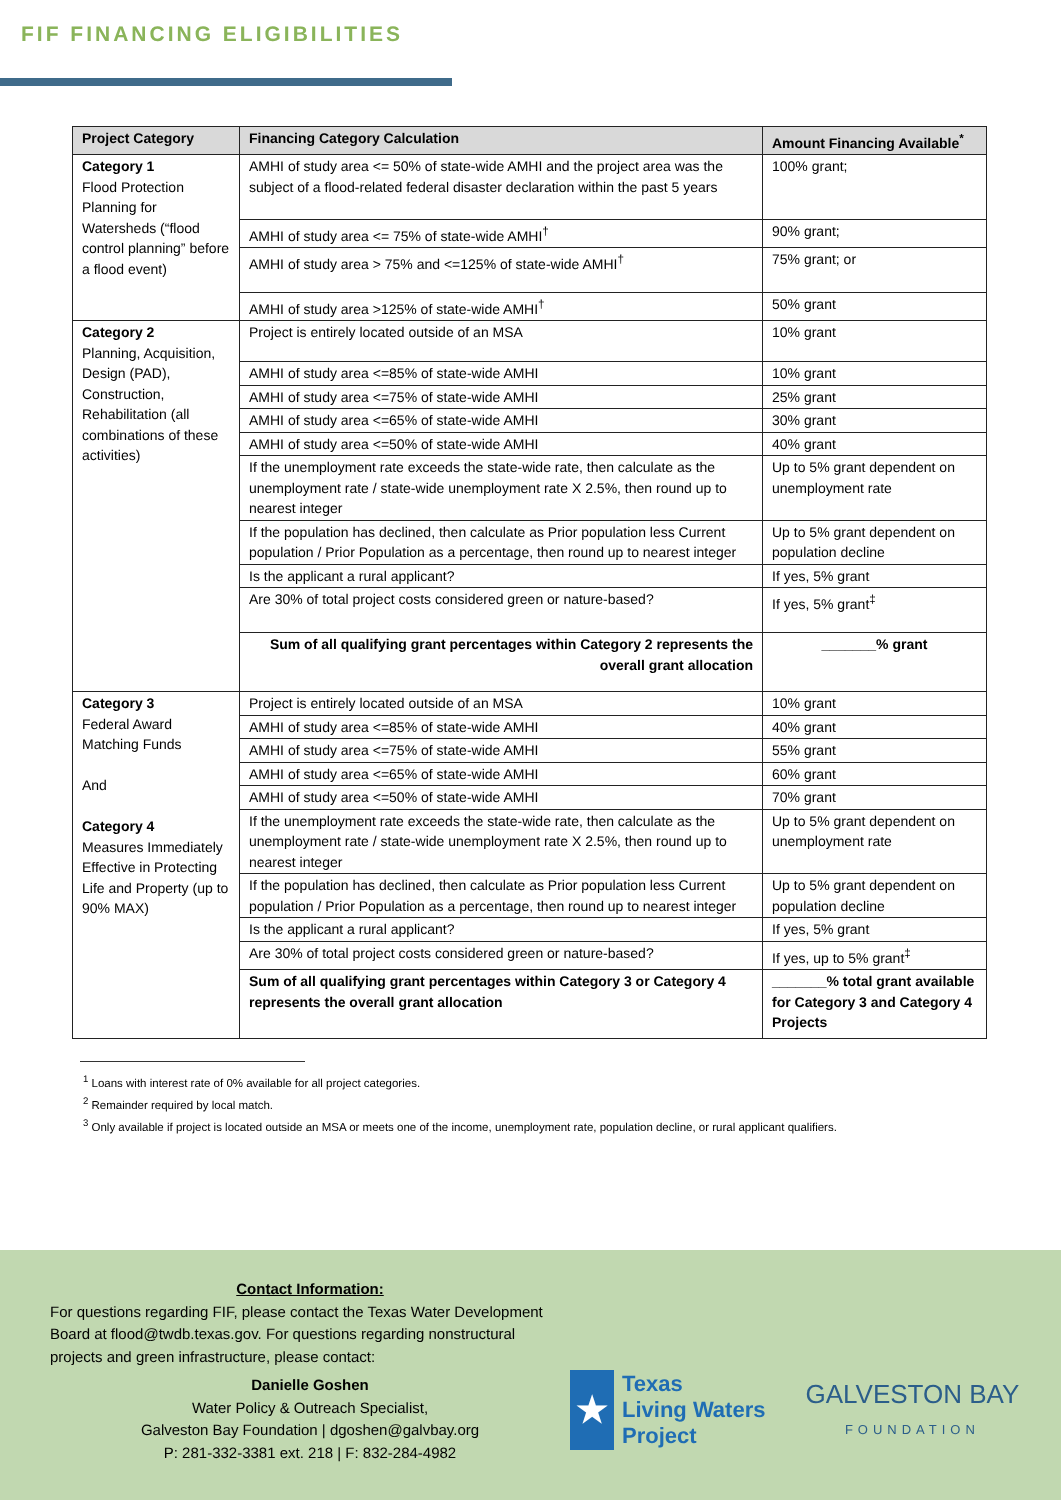FIF FINANCING ELIGIBILITIES
| Project Category | Financing Category Calculation | Amount Financing Available<sup>*</sup> |
| --- | --- | --- |
| Category 1 Flood Protection Planning for Watersheds (“flood control planning” before a flood event) | AMHI of study area <= 50% of state-wide AMHI and the project area was the subject of a flood-related federal disaster declaration within the past 5 years | 100% grant; |
| | AMHI of study area <= 75% of state-wide AMHI<sup>†</sup> | 90% grant; |
| | AMHI of study area > 75% and <=125% of state-wide AMHI<sup>†</sup> | 75% grant; or |
| | AMHI of study area >125% of state-wide AMHI<sup>†</sup> | 50% grant |
| Category 2 Planning, Acquisition, Design (PAD), Construction, Rehabilitation (all combinations of these activities) | Project is entirely located outside of an MSA | 10% grant |
| | AMHI of study area <=85% of state-wide AMHI | 10% grant |
| | AMHI of study area <=75% of state-wide AMHI | 25% grant |
| | AMHI of study area <=65% of state-wide AMHI | 30% grant |
| | AMHI of study area <=50% of state-wide AMHI | 40% grant |
| | If the unemployment rate exceeds the state-wide rate, then calculate as the unemployment rate / state-wide unemployment rate X 2.5%, then round up to nearest integer | Up to 5% grant dependent on unemployment rate |
| | If the population has declined, then calculate as Prior population less Current population / Prior Population as a percentage, then round up to nearest integer | Up to 5% grant dependent on population decline |
| | Is the applicant a rural applicant? | If yes, 5% grant |
| | Are 30% of total project costs considered green or nature-based? | If yes, 5% grant<sup>‡</sup> |
| | Sum of all qualifying grant percentages within Category 2 represents the overall grant allocation | _______% grant |
| Category 3 Federal Award Matching Funds And Category 4 Measures Immediately Effective in Protecting Life and Property (up to 90% MAX) | Project is entirely located outside of an MSA | 10% grant |
| | AMHI of study area <=85% of state-wide AMHI | 40% grant |
| | AMHI of study area <=75% of state-wide AMHI | 55% grant |
| | AMHI of study area <=65% of state-wide AMHI | 60% grant |
| | AMHI of study area <=50% of state-wide AMHI | 70% grant |
| | If the unemployment rate exceeds the state-wide rate, then calculate as the unemployment rate / state-wide unemployment rate X 2.5%, then round up to nearest integer | Up to 5% grant dependent on unemployment rate |
| | If the population has declined, then calculate as Prior population less Current population / Prior Population as a percentage, then round up to nearest integer | Up to 5% grant dependent on population decline |
| | Is the applicant a rural applicant? | If yes, 5% grant |
| | Are 30% of total project costs considered green or nature-based? | If yes, up to 5% grant<sup>‡</sup> |
| | Sum of all qualifying grant percentages within Category 3 or Category 4 represents the overall grant allocation | _______% total grant available for Category 3 and Category 4 Projects |
<sup>1</sup> Loans with interest rate of 0% available for all project categories.
<sup>2</sup> Remainder required by local match.
<sup>3</sup> Only available if project is located outside an MSA or meets one of the income, unemployment rate, population decline, or rural applicant qualifiers.
Contact Information:
For questions regarding FIF, please contact the Texas Water Development Board at flood@twdb.texas.gov. For questions regarding nonstructural projects and green infrastructure, please contact:
Danielle Goshen
Water Policy & Outreach Specialist,
Galveston Bay Foundation | dgoshen@galvbay.org
P: 281-332-3381 ext. 218 | F: 832-284-4982
★
Texas
Living Waters
Project
GALVESTON BAY
FOUNDATION